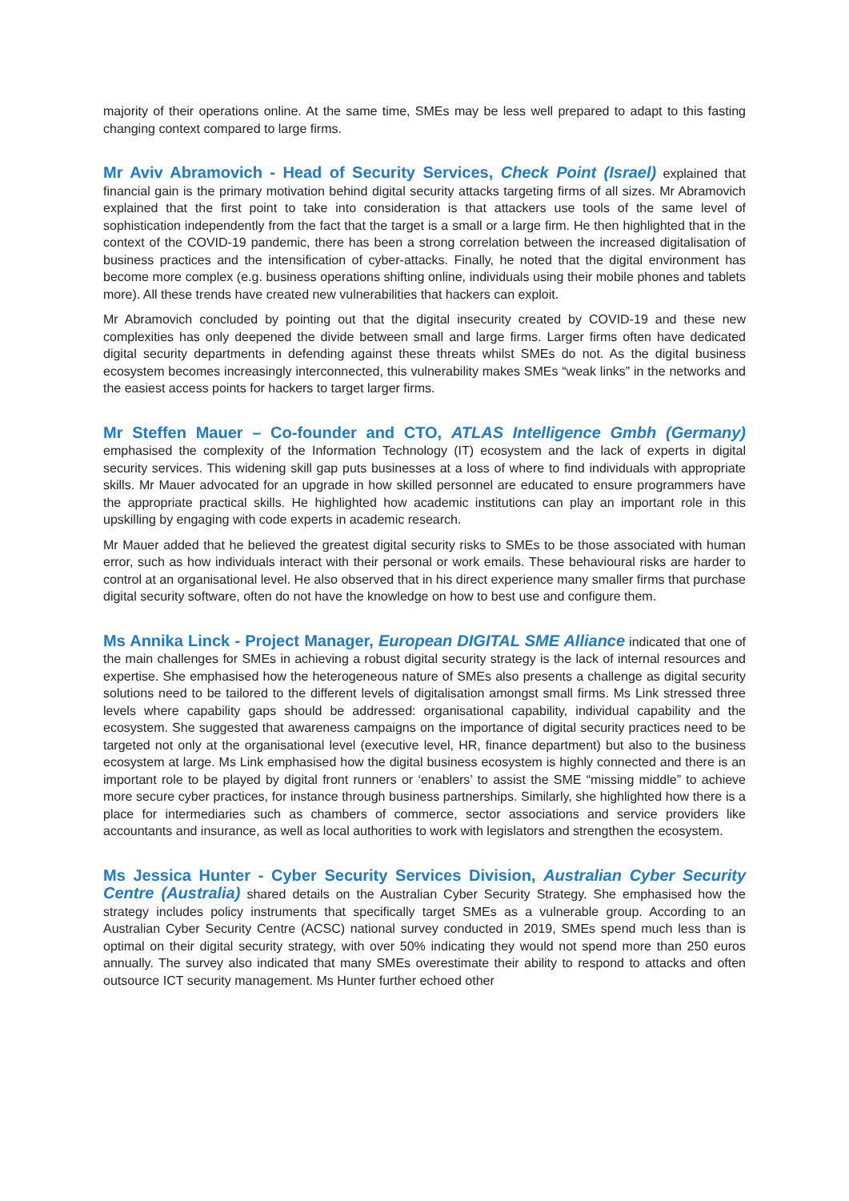majority of their operations online. At the same time, SMEs may be less well prepared to adapt to this fasting changing context compared to large firms.
Mr Aviv Abramovich - Head of Security Services, Check Point (Israel) explained that financial gain is the primary motivation behind digital security attacks targeting firms of all sizes. Mr Abramovich explained that the first point to take into consideration is that attackers use tools of the same level of sophistication independently from the fact that the target is a small or a large firm. He then highlighted that in the context of the COVID-19 pandemic, there has been a strong correlation between the increased digitalisation of business practices and the intensification of cyber-attacks. Finally, he noted that the digital environment has become more complex (e.g. business operations shifting online, individuals using their mobile phones and tablets more). All these trends have created new vulnerabilities that hackers can exploit.
Mr Abramovich concluded by pointing out that the digital insecurity created by COVID-19 and these new complexities has only deepened the divide between small and large firms. Larger firms often have dedicated digital security departments in defending against these threats whilst SMEs do not. As the digital business ecosystem becomes increasingly interconnected, this vulnerability makes SMEs “weak links” in the networks and the easiest access points for hackers to target larger firms.
Mr Steffen Mauer – Co-founder and CTO, ATLAS Intelligence Gmbh (Germany) emphasised the complexity of the Information Technology (IT) ecosystem and the lack of experts in digital security services. This widening skill gap puts businesses at a loss of where to find individuals with appropriate skills. Mr Mauer advocated for an upgrade in how skilled personnel are educated to ensure programmers have the appropriate practical skills. He highlighted how academic institutions can play an important role in this upskilling by engaging with code experts in academic research.
Mr Mauer added that he believed the greatest digital security risks to SMEs to be those associated with human error, such as how individuals interact with their personal or work emails. These behavioural risks are harder to control at an organisational level. He also observed that in his direct experience many smaller firms that purchase digital security software, often do not have the knowledge on how to best use and configure them.
Ms Annika Linck - Project Manager, European DIGITAL SME Alliance indicated that one of the main challenges for SMEs in achieving a robust digital security strategy is the lack of internal resources and expertise. She emphasised how the heterogeneous nature of SMEs also presents a challenge as digital security solutions need to be tailored to the different levels of digitalisation amongst small firms. Ms Link stressed three levels where capability gaps should be addressed: organisational capability, individual capability and the ecosystem. She suggested that awareness campaigns on the importance of digital security practices need to be targeted not only at the organisational level (executive level, HR, finance department) but also to the business ecosystem at large. Ms Link emphasised how the digital business ecosystem is highly connected and there is an important role to be played by digital front runners or ‘enablers’ to assist the SME “missing middle” to achieve more secure cyber practices, for instance through business partnerships. Similarly, she highlighted how there is a place for intermediaries such as chambers of commerce, sector associations and service providers like accountants and insurance, as well as local authorities to work with legislators and strengthen the ecosystem.
Ms Jessica Hunter - Cyber Security Services Division, Australian Cyber Security Centre (Australia) shared details on the Australian Cyber Security Strategy. She emphasised how the strategy includes policy instruments that specifically target SMEs as a vulnerable group. According to an Australian Cyber Security Centre (ACSC) national survey conducted in 2019, SMEs spend much less than is optimal on their digital security strategy, with over 50% indicating they would not spend more than 250 euros annually. The survey also indicated that many SMEs overestimate their ability to respond to attacks and often outsource ICT security management. Ms Hunter further echoed other